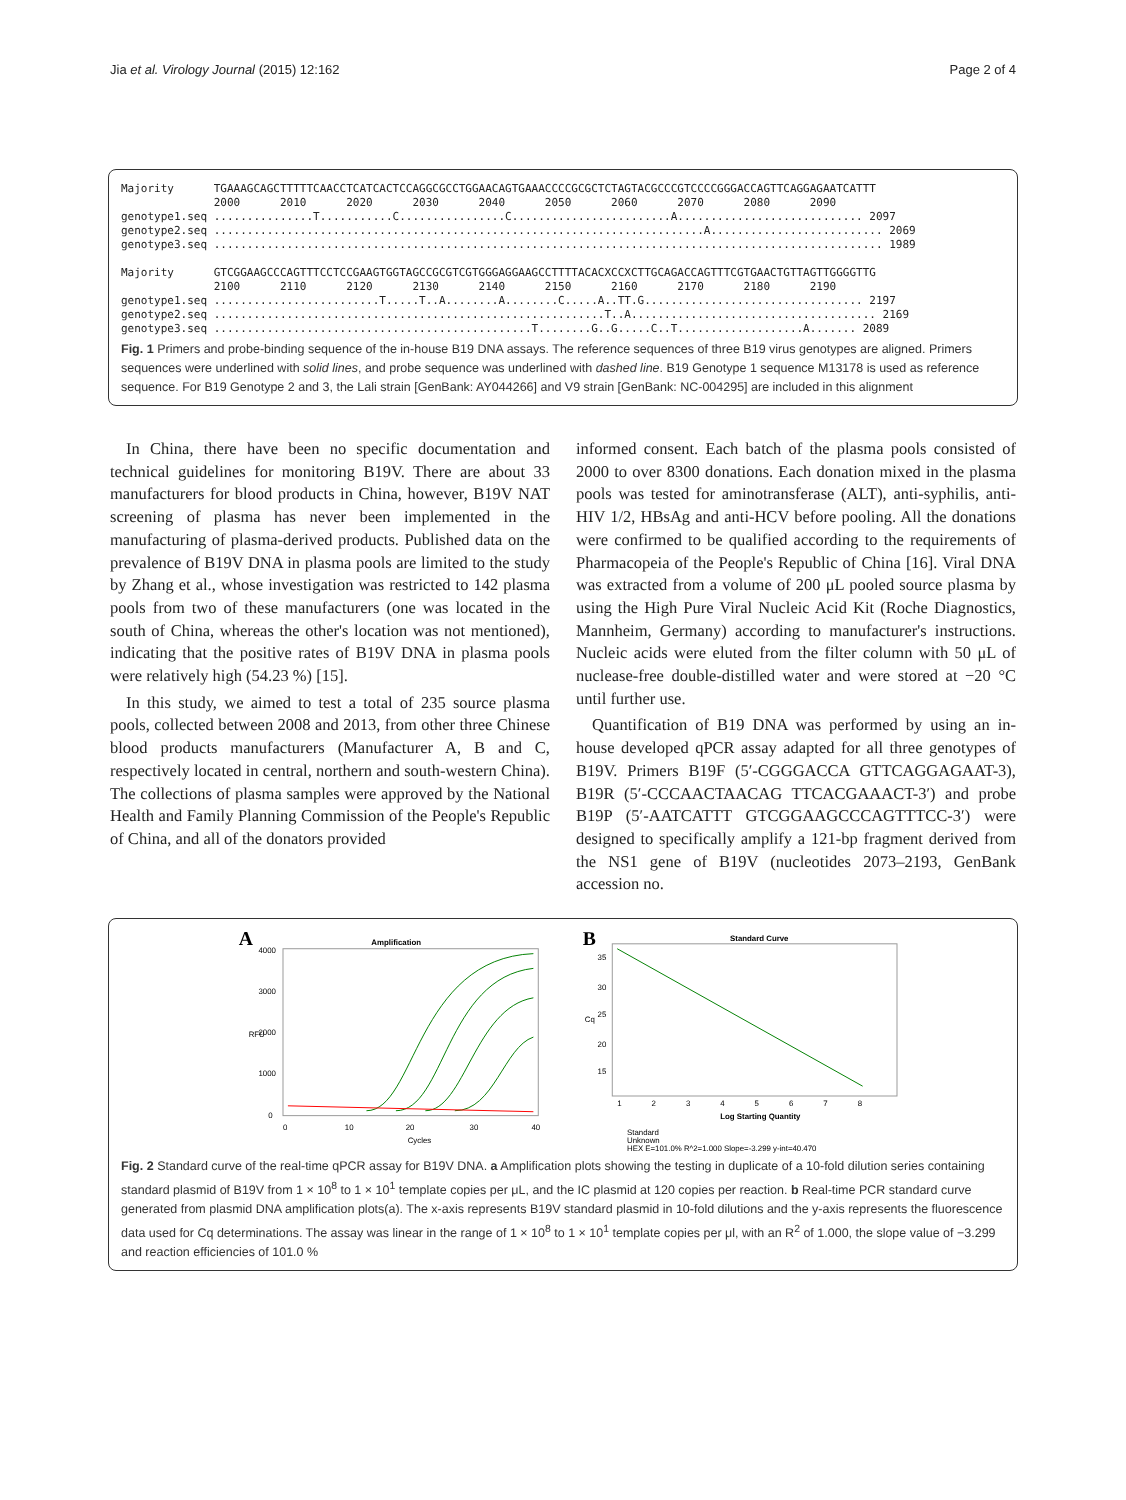Jia et al. Virology Journal (2015) 12:162 Page 2 of 4
Majority      TGAAAGCAGCTTTTTCAACCTCATCACTCCAGGCGCCTGGAACAGTGAAACCCCGCGCTCTAGTACGCCCGTCCCCGGGACCAGTTCAGGAGAATCATTT
              2000      2010      2020      2030      2040      2050      2060      2070      2080      2090
genotype1.seq ...............T...........C................C........................A............................ 2097
genotype2.seq ..........................................................................A.......................... 2069
genotype3.seq ..................................................................................................... 1989

Majority      GTCGGAAGCCCAGTTTCCTCCGAAGTGGTAGCCGCGTCGTGGGAGGAAGCCTTTTACACXCCXCTTGCAGACCAGTTTCGTGAACTGTTAGTTGGGGTTG
              2100      2110      2120      2130      2140      2150      2160      2170      2180      2190
genotype1.seq .........................T.....T..A........A........C.....A..TT.G................................. 2197
genotype2.seq ...........................................................T..A..................................... 2169
genotype3.seq ................................................T........G..G.....C..T...................A....... 2089
Fig. 1 Primers and probe-binding sequence of the in-house B19 DNA assays. The reference sequences of three B19 virus genotypes are aligned. Primers sequences were underlined with solid lines, and probe sequence was underlined with dashed line. B19 Genotype 1 sequence M13178 is used as reference sequence. For B19 Genotype 2 and 3, the Lali strain [GenBank: AY044266] and V9 strain [GenBank: NC-004295] are included in this alignment
In China, there have been no specific documentation and technical guidelines for monitoring B19V. There are about 33 manufacturers for blood products in China, however, B19V NAT screening of plasma has never been implemented in the manufacturing of plasma-derived products. Published data on the prevalence of B19V DNA in plasma pools are limited to the study by Zhang et al., whose investigation was restricted to 142 plasma pools from two of these manufacturers (one was located in the south of China, whereas the other's location was not mentioned), indicating that the positive rates of B19V DNA in plasma pools were relatively high (54.23 %) [15].
In this study, we aimed to test a total of 235 source plasma pools, collected between 2008 and 2013, from other three Chinese blood products manufacturers (Manufacturer A, B and C, respectively located in central, northern and south-western China). The collections of plasma samples were approved by the National Health and Family Planning Commission of the People's Republic of China, and all of the donators provided
informed consent. Each batch of the plasma pools consisted of 2000 to over 8300 donations. Each donation mixed in the plasma pools was tested for aminotransferase (ALT), anti-syphilis, anti-HIV 1/2, HBsAg and anti-HCV before pooling. All the donations were confirmed to be qualified according to the requirements of Pharmacopeia of the People's Republic of China [16]. Viral DNA was extracted from a volume of 200 μL pooled source plasma by using the High Pure Viral Nucleic Acid Kit (Roche Diagnostics, Mannheim, Germany) according to manufacturer's instructions. Nucleic acids were eluted from the filter column with 50 μL of nuclease-free double-distilled water and were stored at −20 °C until further use.
Quantification of B19 DNA was performed by using an in-house developed qPCR assay adapted for all three genotypes of B19V. Primers B19F (5′-CGGGACCA GTTCAGGAGAAT-3), B19R (5′-CCCAACTAACAG TTCACGAAACT-3′) and probe B19P (5′-AATCATTT GTCGGAAGCCCAGTTTCC-3′) were designed to specifically amplify a 121-bp fragment derived from the NS1 gene of B19V (nucleotides 2073–2193, GenBank accession no.
A
Amplification
4000
3000
2000
1000
0
RFU
0
10
20
30
40
Cycles
B
Standard Curve
35
30
25
20
15
Cq
1
2
3
4
5
6
7
8
Log Starting Quantity
Standard
Unknown
HEX E=101.0% R^2=1.000 Slope=-3.299 y-int=40.470
Fig. 2 Standard curve of the real-time qPCR assay for B19V DNA. a Amplification plots showing the testing in duplicate of a 10-fold dilution series containing standard plasmid of B19V from 1 × 10<sup>8</sup> to 1 × 10<sup>1</sup> template copies per μL, and the IC plasmid at 120 copies per reaction. b Real-time PCR standard curve generated from plasmid DNA amplification plots(a). The x-axis represents B19V standard plasmid in 10-fold dilutions and the y-axis represents the fluorescence data used for Cq determinations. The assay was linear in the range of 1 × 10<sup>8</sup> to 1 × 10<sup>1</sup> template copies per μl, with an R<sup>2</sup> of 1.000, the slope value of −3.299 and reaction efficiencies of 101.0 %